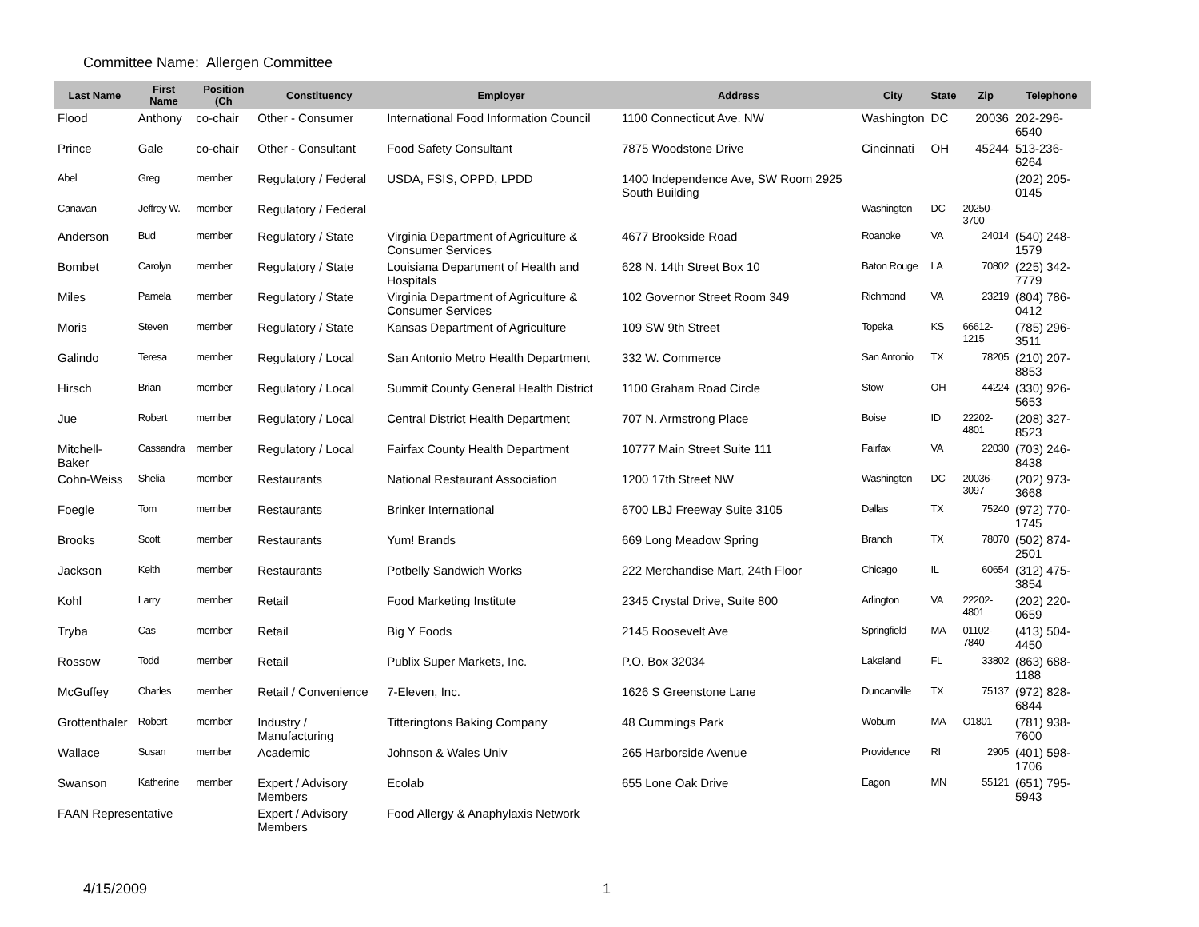Committee Name: Allergen Committee
| Last Name | First Name | Position (Ch | Constituency | Employer | Address | City | State | Zip | Telephone |
| --- | --- | --- | --- | --- | --- | --- | --- | --- | --- |
| Flood | Anthony | co-chair | Other - Consumer | International Food Information Council | 1100 Connecticut Ave. NW | Washington | DC | 20036 | 202-296-6540 |
| Prince | Gale | co-chair | Other - Consultant | Food Safety Consultant | 7875 Woodstone Drive | Cincinnati | OH | 45244 | 513-236-6264 |
| Abel | Greg | member | Regulatory / Federal | USDA, FSIS, OPPD, LPDD | 1400 Independence Ave, SW Room 2925 South Building | | | | (202) 205-0145 |
| Canavan | Jeffrey W. | member | Regulatory / Federal | | | Washington | DC | 20250-3700 | |
| Anderson | Bud | member | Regulatory / State | Virginia Department of Agriculture & Consumer Services | 4677 Brookside Road | Roanoke | VA | 24014 | (540) 248-1579 |
| Bombet | Carolyn | member | Regulatory / State | Louisiana Department of Health and Hospitals | 628 N. 14th Street Box 10 | Baton Rouge | LA | 70802 | (225) 342-7779 |
| Miles | Pamela | member | Regulatory / State | Virginia Department of Agriculture & Consumer Services | 102 Governor Street Room 349 | Richmond | VA | 23219 | (804) 786-0412 |
| Moris | Steven | member | Regulatory / State | Kansas Department of Agriculture | 109 SW 9th Street | Topeka | KS | 66612-1215 | (785) 296-3511 |
| Galindo | Teresa | member | Regulatory / Local | San Antonio Metro Health Department | 332 W. Commerce | San Antonio | TX | 78205 | (210) 207-8853 |
| Hirsch | Brian | member | Regulatory / Local | Summit County General Health District | 1100 Graham Road Circle | Stow | OH | 44224 | (330) 926-5653 |
| Jue | Robert | member | Regulatory / Local | Central District Health Department | 707 N. Armstrong Place | Boise | ID | 22202-4801 | (208) 327-8523 |
| Mitchell-Baker | Cassandra | member | Regulatory / Local | Fairfax County Health Department | 10777 Main Street Suite 111 | Fairfax | VA | 22030 | (703) 246-8438 |
| Cohn-Weiss | Shelia | member | Restaurants | National Restaurant Association | 1200 17th Street NW | Washington | DC | 20036-3097 | (202) 973-3668 |
| Foegle | Tom | member | Restaurants | Brinker International | 6700 LBJ Freeway Suite 3105 | Dallas | TX | 75240 | (972) 770-1745 |
| Brooks | Scott | member | Restaurants | Yum! Brands | 669 Long Meadow Spring | Branch | TX | 78070 | (502) 874-2501 |
| Jackson | Keith | member | Restaurants | Potbelly Sandwich Works | 222 Merchandise Mart, 24th Floor | Chicago | IL | 60654 | (312) 475-3854 |
| Kohl | Larry | member | Retail | Food Marketing Institute | 2345 Crystal Drive, Suite 800 | Arlington | VA | 22202-4801 | (202) 220-0659 |
| Tryba | Cas | member | Retail | Big Y Foods | 2145 Roosevelt Ave | Springfield | MA | 01102-7840 | (413) 504-4450 |
| Rossow | Todd | member | Retail | Publix Super Markets, Inc. | P.O. Box 32034 | Lakeland | FL | 33802 | (863) 688-1188 |
| McGuffey | Charles | member | Retail / Convenience | 7-Eleven, Inc. | 1626 S Greenstone Lane | Duncanville | TX | 75137 | (972) 828-6844 |
| Grottenthaler | Robert | member | Industry / Manufacturing | Titteringtons Baking Company | 48 Cummings Park | Woburn | MA | O1801 | (781) 938-7600 |
| Wallace | Susan | member | Academic | Johnson & Wales Univ | 265 Harborside Avenue | Providence | RI | 2905 | (401) 598-1706 |
| Swanson | Katherine | member | Expert / Advisory Members | Ecolab | 655 Lone Oak Drive | Eagon | MN | 55121 | (651) 795-5943 |
| FAAN Representative | | | Expert / Advisory Members | Food Allergy & Anaphylaxis Network | | | | | |
4/15/2009 1